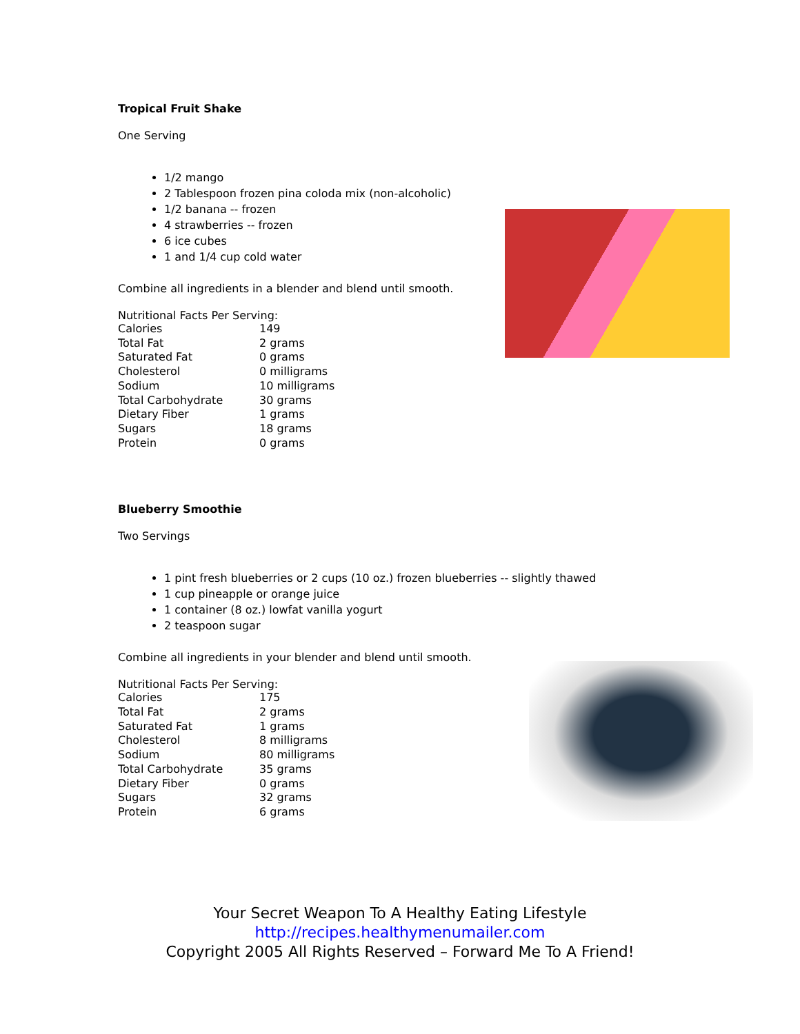Tropical Fruit Shake
One Serving
1/2 mango
2 Tablespoon frozen pina coloda mix (non-alcoholic)
1/2 banana -- frozen
4 strawberries -- frozen
6 ice cubes
1 and 1/4 cup cold water
Combine all ingredients in a blender and blend until smooth.
Nutritional Facts Per Serving:
| Calories | 149 |
| Total Fat | 2 grams |
| Saturated Fat | 0 grams |
| Cholesterol | 0 milligrams |
| Sodium | 10 milligrams |
| Total Carbohydrate | 30 grams |
| Dietary Fiber | 1 grams |
| Sugars | 18 grams |
| Protein | 0 grams |
Blueberry Smoothie
Two Servings
1 pint fresh blueberries or 2 cups (10 oz.) frozen blueberries -- slightly thawed
1 cup pineapple or orange juice
1 container (8 oz.) lowfat vanilla yogurt
2 teaspoon sugar
Combine all ingredients in your blender and blend until smooth.
Nutritional Facts Per Serving:
| Calories | 175 |
| Total Fat | 2 grams |
| Saturated Fat | 1 grams |
| Cholesterol | 8 milligrams |
| Sodium | 80 milligrams |
| Total Carbohydrate | 35 grams |
| Dietary Fiber | 0 grams |
| Sugars | 32 grams |
| Protein | 6 grams |
Your Secret Weapon To A Healthy Eating Lifestyle
http://recipes.healthymenumailer.com
Copyright 2005 All Rights Reserved – Forward Me To A Friend!